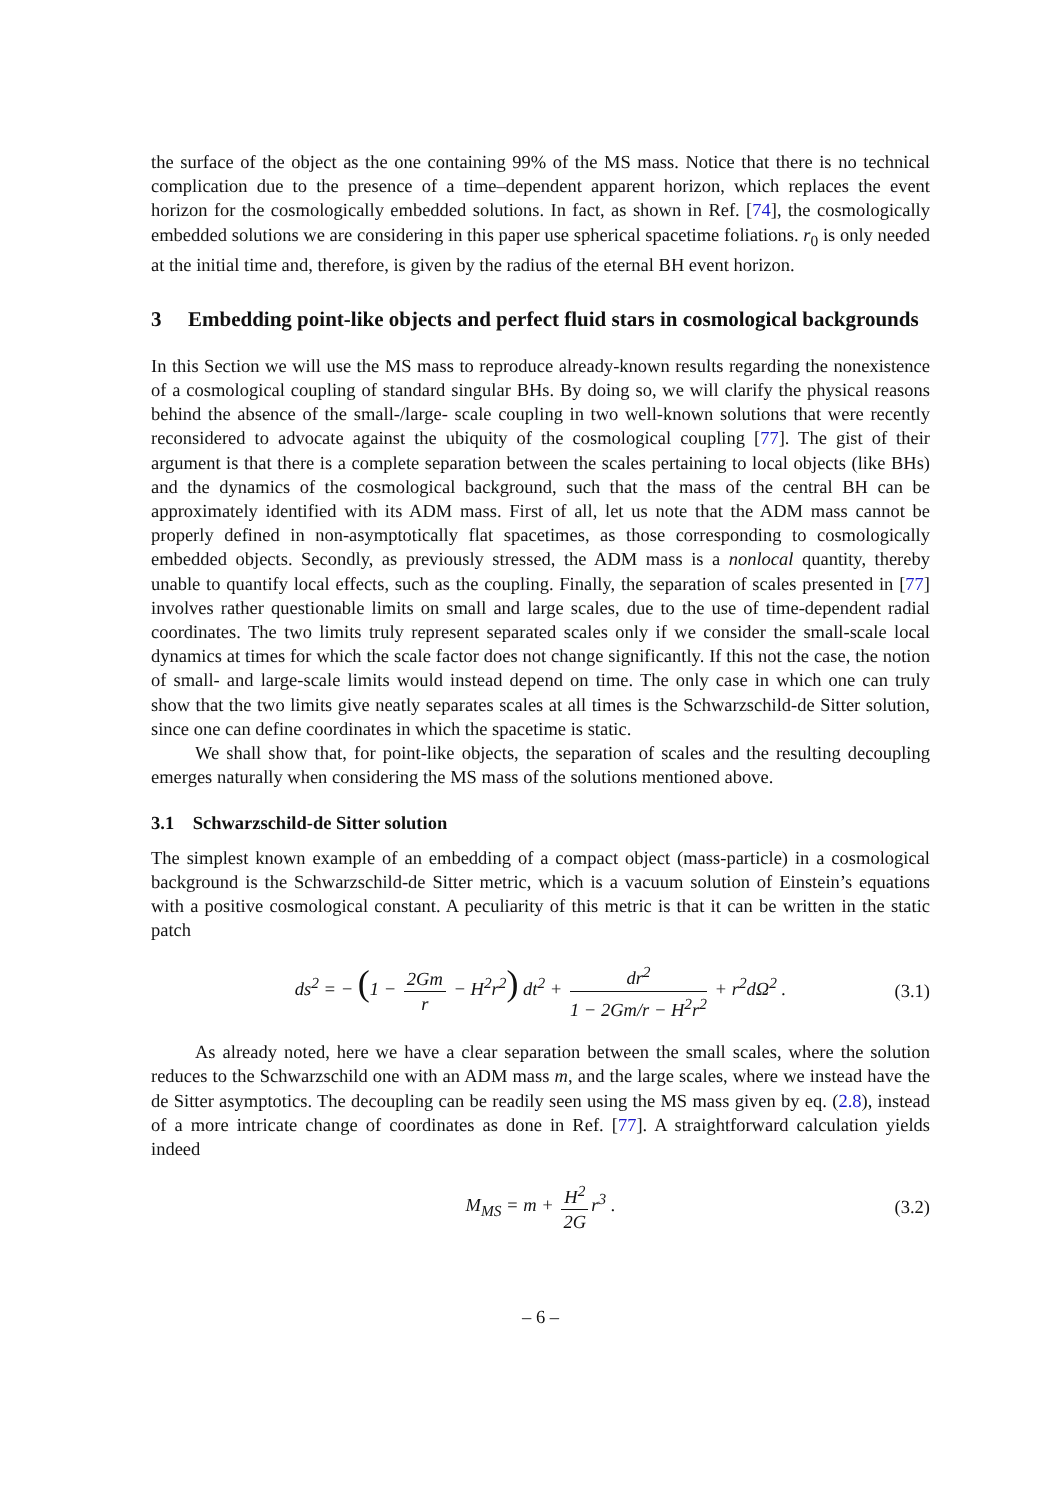the surface of the object as the one containing 99% of the MS mass. Notice that there is no technical complication due to the presence of a time–dependent apparent horizon, which replaces the event horizon for the cosmologically embedded solutions. In fact, as shown in Ref. [74], the cosmologically embedded solutions we are considering in this paper use spherical spacetime foliations. r<sub>0</sub> is only needed at the initial time and, therefore, is given by the radius of the eternal BH event horizon.
3 Embedding point-like objects and perfect fluid stars in cosmological backgrounds
In this Section we will use the MS mass to reproduce already-known results regarding the nonexistence of a cosmological coupling of standard singular BHs. By doing so, we will clarify the physical reasons behind the absence of the small-/large- scale coupling in two well-known solutions that were recently reconsidered to advocate against the ubiquity of the cosmological coupling [77]. The gist of their argument is that there is a complete separation between the scales pertaining to local objects (like BHs) and the dynamics of the cosmological background, such that the mass of the central BH can be approximately identified with its ADM mass. First of all, let us note that the ADM mass cannot be properly defined in non-asymptotically flat spacetimes, as those corresponding to cosmologically embedded objects. Secondly, as previously stressed, the ADM mass is a nonlocal quantity, thereby unable to quantify local effects, such as the coupling. Finally, the separation of scales presented in [77] involves rather questionable limits on small and large scales, due to the use of time-dependent radial coordinates. The two limits truly represent separated scales only if we consider the small-scale local dynamics at times for which the scale factor does not change significantly. If this not the case, the notion of small- and large-scale limits would instead depend on time. The only case in which one can truly show that the two limits give neatly separates scales at all times is the Schwarzschild-de Sitter solution, since one can define coordinates in which the spacetime is static.
We shall show that, for point-like objects, the separation of scales and the resulting decoupling emerges naturally when considering the MS mass of the solutions mentioned above.
3.1 Schwarzschild-de Sitter solution
The simplest known example of an embedding of a compact object (mass-particle) in a cosmological background is the Schwarzschild-de Sitter metric, which is a vacuum solution of Einstein’s equations with a positive cosmological constant. A peculiarity of this metric is that it can be written in the static patch
ds<sup>2</sup> = − (1 − 2Gm r − H<sup>2</sup>r<sup>2</sup>) dt<sup>2</sup> + dr<sup>2</sup> 1 − 2Gm/r − H<sup>2</sup>r<sup>2</sup> + r<sup>2</sup>dΩ<sup>2</sup> . (3.1)
As already noted, here we have a clear separation between the small scales, where the solution reduces to the Schwarzschild one with an ADM mass m, and the large scales, where we instead have the de Sitter asymptotics. The decoupling can be readily seen using the MS mass given by eq. (2.8), instead of a more intricate change of coordinates as done in Ref. [77]. A straightforward calculation yields indeed
M<sub>MS</sub> = m + H<sup>2</sup> 2G r<sup>3</sup> . (3.2)
– 6 –